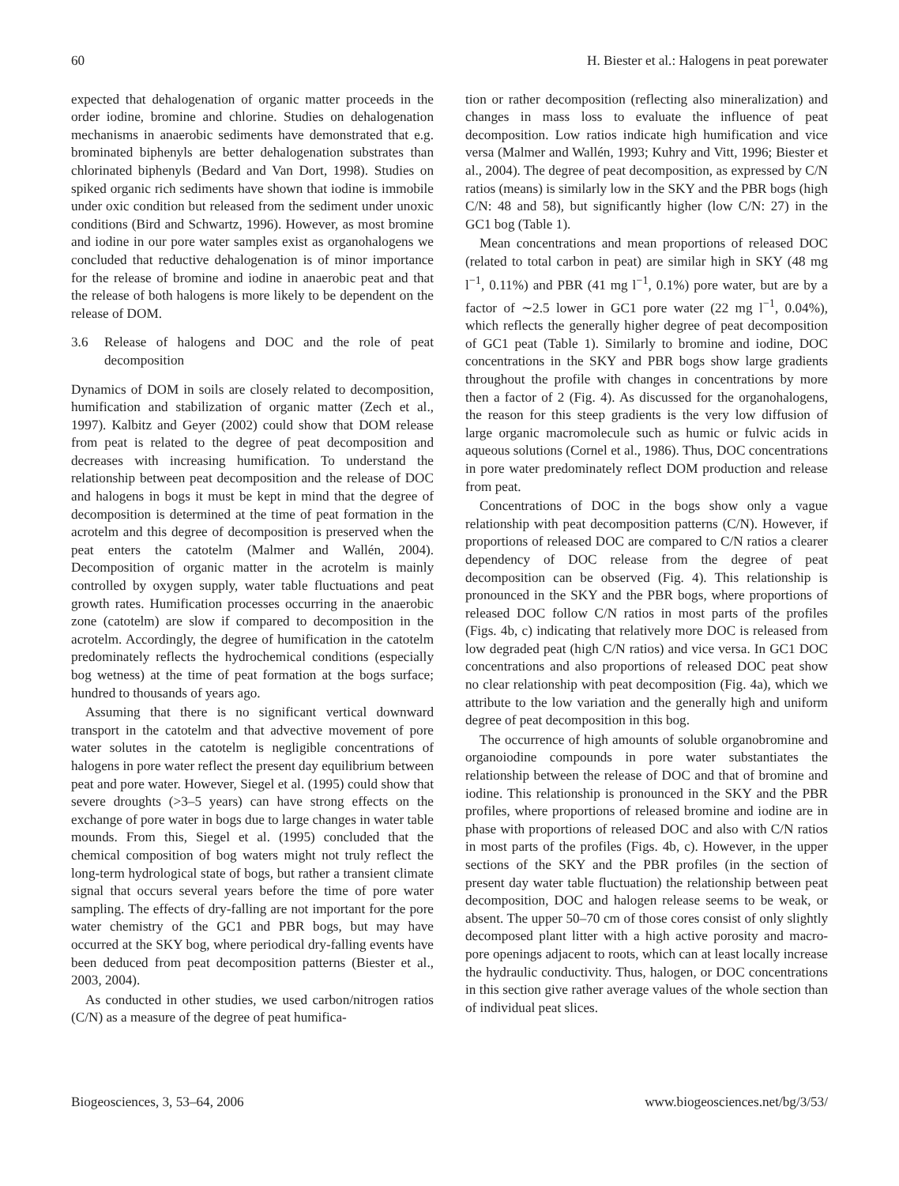60 H. Biester et al.: Halogens in peat porewater
expected that dehalogenation of organic matter proceeds in the order iodine, bromine and chlorine. Studies on dehalogenation mechanisms in anaerobic sediments have demonstrated that e.g. brominated biphenyls are better dehalogenation substrates than chlorinated biphenyls (Bedard and Van Dort, 1998). Studies on spiked organic rich sediments have shown that iodine is immobile under oxic condition but released from the sediment under unoxic conditions (Bird and Schwartz, 1996). However, as most bromine and iodine in our pore water samples exist as organohalogens we concluded that reductive dehalogenation is of minor importance for the release of bromine and iodine in anaerobic peat and that the release of both halogens is more likely to be dependent on the release of DOM.
3.6 Release of halogens and DOC and the role of peat decomposition
Dynamics of DOM in soils are closely related to decomposition, humification and stabilization of organic matter (Zech et al., 1997). Kalbitz and Geyer (2002) could show that DOM release from peat is related to the degree of peat decomposition and decreases with increasing humification. To understand the relationship between peat decomposition and the release of DOC and halogens in bogs it must be kept in mind that the degree of decomposition is determined at the time of peat formation in the acrotelm and this degree of decomposition is preserved when the peat enters the catotelm (Malmer and Wallén, 2004). Decomposition of organic matter in the acrotelm is mainly controlled by oxygen supply, water table fluctuations and peat growth rates. Humification processes occurring in the anaerobic zone (catotelm) are slow if compared to decomposition in the acrotelm. Accordingly, the degree of humification in the catotelm predominately reflects the hydrochemical conditions (especially bog wetness) at the time of peat formation at the bogs surface; hundred to thousands of years ago.
Assuming that there is no significant vertical downward transport in the catotelm and that advective movement of pore water solutes in the catotelm is negligible concentrations of halogens in pore water reflect the present day equilibrium between peat and pore water. However, Siegel et al. (1995) could show that severe droughts (>3–5 years) can have strong effects on the exchange of pore water in bogs due to large changes in water table mounds. From this, Siegel et al. (1995) concluded that the chemical composition of bog waters might not truly reflect the long-term hydrological state of bogs, but rather a transient climate signal that occurs several years before the time of pore water sampling. The effects of dry-falling are not important for the pore water chemistry of the GC1 and PBR bogs, but may have occurred at the SKY bog, where periodical dry-falling events have been deduced from peat decomposition patterns (Biester et al., 2003, 2004).
As conducted in other studies, we used carbon/nitrogen ratios (C/N) as a measure of the degree of peat humifica-
tion or rather decomposition (reflecting also mineralization) and changes in mass loss to evaluate the influence of peat decomposition. Low ratios indicate high humification and vice versa (Malmer and Wallén, 1993; Kuhry and Vitt, 1996; Biester et al., 2004). The degree of peat decomposition, as expressed by C/N ratios (means) is similarly low in the SKY and the PBR bogs (high C/N: 48 and 58), but significantly higher (low C/N: 27) in the GC1 bog (Table 1).
Mean concentrations and mean proportions of released DOC (related to total carbon in peat) are similar high in SKY (48 mg l<sup>−1</sup>, 0.11%) and PBR (41 mg l<sup>−1</sup>, 0.1%) pore water, but are by a factor of ∼2.5 lower in GC1 pore water (22 mg l<sup>−1</sup>, 0.04%), which reflects the generally higher degree of peat decomposition of GC1 peat (Table 1). Similarly to bromine and iodine, DOC concentrations in the SKY and PBR bogs show large gradients throughout the profile with changes in concentrations by more then a factor of 2 (Fig. 4). As discussed for the organohalogens, the reason for this steep gradients is the very low diffusion of large organic macromolecule such as humic or fulvic acids in aqueous solutions (Cornel et al., 1986). Thus, DOC concentrations in pore water predominately reflect DOM production and release from peat.
Concentrations of DOC in the bogs show only a vague relationship with peat decomposition patterns (C/N). However, if proportions of released DOC are compared to C/N ratios a clearer dependency of DOC release from the degree of peat decomposition can be observed (Fig. 4). This relationship is pronounced in the SKY and the PBR bogs, where proportions of released DOC follow C/N ratios in most parts of the profiles (Figs. 4b, c) indicating that relatively more DOC is released from low degraded peat (high C/N ratios) and vice versa. In GC1 DOC concentrations and also proportions of released DOC peat show no clear relationship with peat decomposition (Fig. 4a), which we attribute to the low variation and the generally high and uniform degree of peat decomposition in this bog.
The occurrence of high amounts of soluble organobromine and organoiodine compounds in pore water substantiates the relationship between the release of DOC and that of bromine and iodine. This relationship is pronounced in the SKY and the PBR profiles, where proportions of released bromine and iodine are in phase with proportions of released DOC and also with C/N ratios in most parts of the profiles (Figs. 4b, c). However, in the upper sections of the SKY and the PBR profiles (in the section of present day water table fluctuation) the relationship between peat decomposition, DOC and halogen release seems to be weak, or absent. The upper 50–70 cm of those cores consist of only slightly decomposed plant litter with a high active porosity and macro-pore openings adjacent to roots, which can at least locally increase the hydraulic conductivity. Thus, halogen, or DOC concentrations in this section give rather average values of the whole section than of individual peat slices.
Biogeosciences, 3, 53–64, 2006 www.biogeosciences.net/bg/3/53/